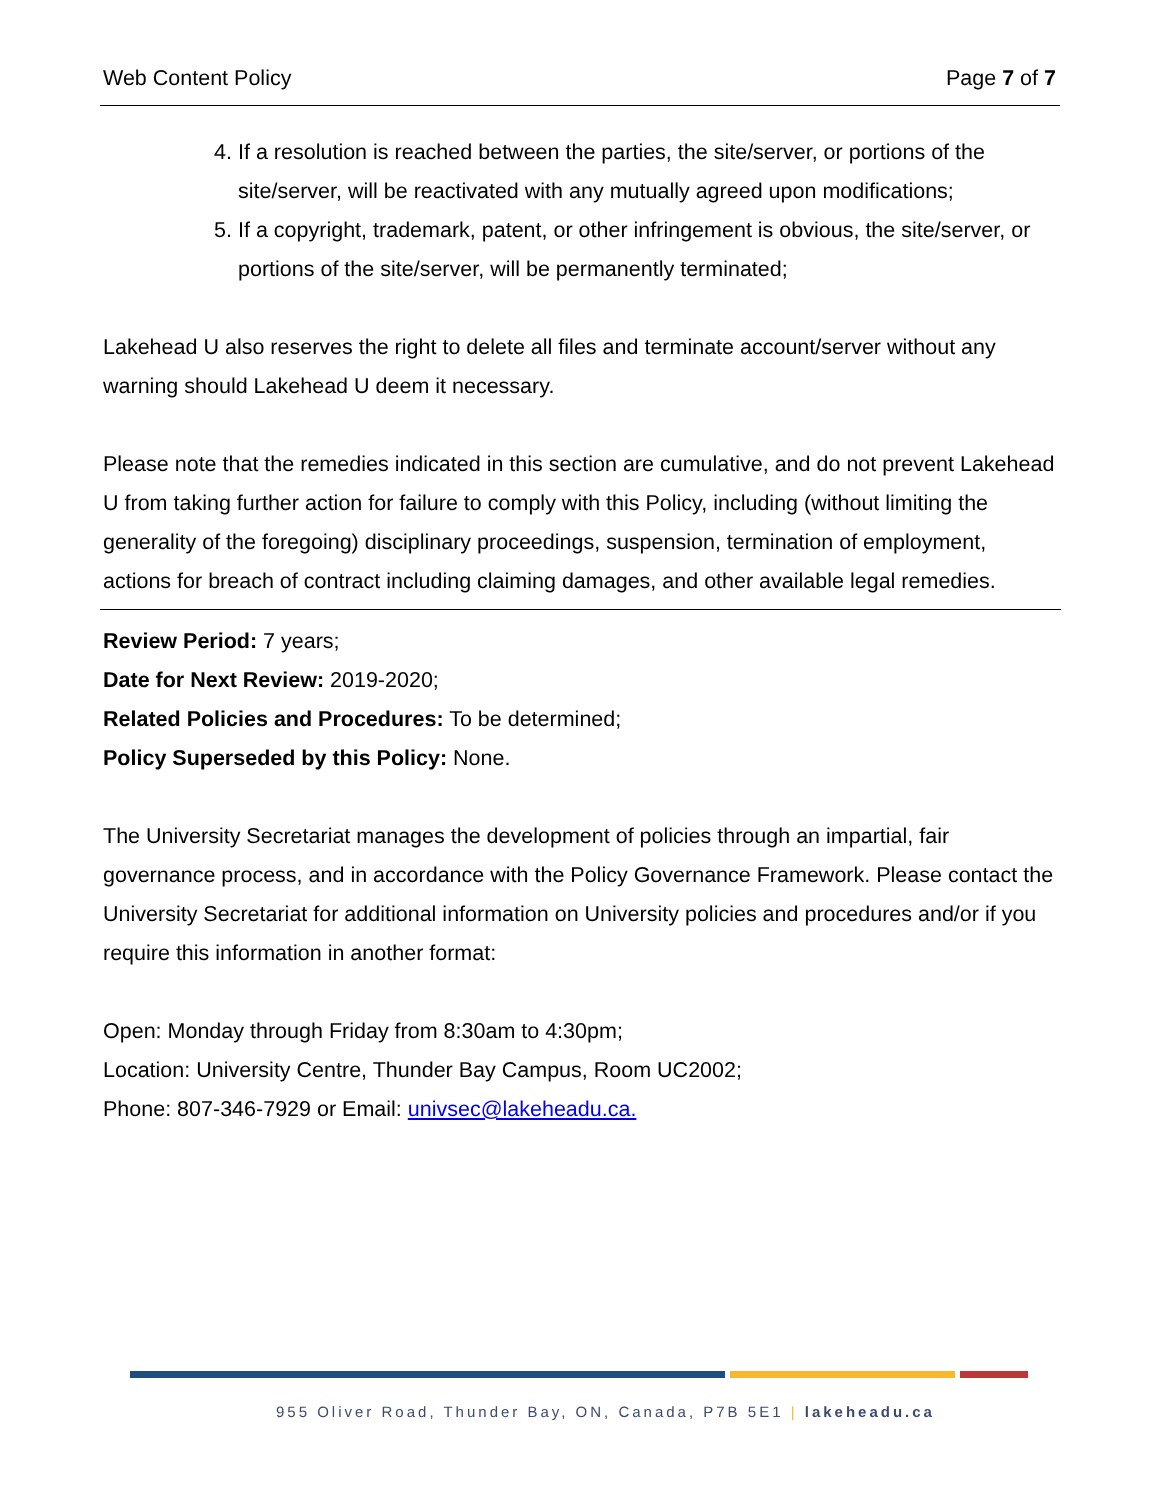Web Content Policy Page 7 of 7
4. If a resolution is reached between the parties, the site/server, or portions of the site/server, will be reactivated with any mutually agreed upon modifications;
5. If a copyright, trademark, patent, or other infringement is obvious, the site/server, or portions of the site/server, will be permanently terminated;
Lakehead U also reserves the right to delete all files and terminate account/server without any warning should Lakehead U deem it necessary.
Please note that the remedies indicated in this section are cumulative, and do not prevent Lakehead U from taking further action for failure to comply with this Policy, including (without limiting the generality of the foregoing) disciplinary proceedings, suspension, termination of employment, actions for breach of contract including claiming damages, and other available legal remedies.
Review Period: 7 years;
Date for Next Review: 2019-2020;
Related Policies and Procedures: To be determined;
Policy Superseded by this Policy: None.
The University Secretariat manages the development of policies through an impartial, fair governance process, and in accordance with the Policy Governance Framework. Please contact the University Secretariat for additional information on University policies and procedures and/or if you require this information in another format:
Open: Monday through Friday from 8:30am to 4:30pm;
Location: University Centre, Thunder Bay Campus, Room UC2002;
Phone: 807-346-7929 or Email: univsec@lakeheadu.ca.
955 Oliver Road, Thunder Bay, ON, Canada, P7B 5E1 | lakeheadu.ca